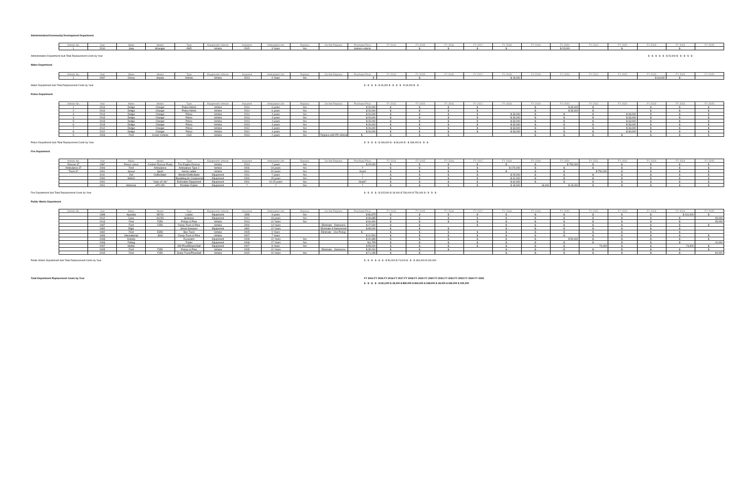Administration/Community Development Department
| Vehicle No. | Year | Make | Model | Type | Equipment/ Vehicle | Acquired | Anticipated Life | Replace | Do Not Replace | Purchase Price | FY 2014 | FY 2015 | FY 2016 | FY 2017 | FY 2018 | FY 2019 | FY 2020 | FY 2021 | FY 2022 | FY 2023 | FY 2024 | FY 2025 |
| --- | --- | --- | --- | --- | --- | --- | --- | --- | --- | --- | --- | --- | --- | --- | --- | --- | --- | --- | --- | --- | --- | --- |
| 1 | 2010 | Jeep | Wrangler | 4WD | Vehicle | 2015 | 3 Years | Yes | | Seizure vehicle | | $ - | $ - | $ - | $ - | | $ 15,000 | | $ - | | $ - | |
Administration Department Sub Total Replacement Costs by Year
$ - $ - $ - $ - $ - $ 15,000 $ - $ - $ - $ - $ -
Water Department
| Vehicle No. | Year | Make | Model | Type | Equipment/ Vehicle | Acquired | Anticipated Life | Replace | Do Not Replace | Purchase Price | FY 2014 | FY 2015 | FY 2016 | FY 2017 | FY 2018 | FY 2019 | FY 2020 | FY 2021 | FY 2022 | FY 2023 | FY 2024 | FY 2025 |
| --- | --- | --- | --- | --- | --- | --- | --- | --- | --- | --- | --- | --- | --- | --- | --- | --- | --- | --- | --- | --- | --- | --- |
| 1 | 2007 | Chevy | Impala | Vehicle | Vehicle | 2013 | 4 Years | Yes | | $ - | | $ - | | | $ 18,000 | | | | | $ 18,000 | $ - | |
Water Department Sub Total Replacement Costs by Year
$ - $ - $ - $ - $ 18,000 $ - $ - $ - $ - $ 18,000 $ - $ -
Police Department
| Vehicle No. | Year | Make | Model | Type | Equipment/ Vehicle | Acquired | Anticipated Life | Replace | Do Not Replace | Purchase Price | FY 2014 | FY 2015 | FY 2016 | FY 2017 | FY 2018 | FY 2019 | FY 2020 | FY 2021 | FY 2022 | FY 2023 | FY 2024 | FY 2025 |
| --- | --- | --- | --- | --- | --- | --- | --- | --- | --- | --- | --- | --- | --- | --- | --- | --- | --- | --- | --- | --- | --- | --- |
| 1 | 2014 | Dodge | Charger | Police Admin | Vehicle | 2014 | 6 years | Yes | | $ 26,000 | $ - | $ - | $ - | $ - | | $ - | $ 33,000 | $ - | | $ - | $ - | $ - |
| 2 | 2014 | Dodge | Charger | Police Admin | Vehicle | 2014 | 6 years | Yes | | $ 26,000 | $ - | $ - | $ - | $ - | | $ - | $ 33,000 | $ - | | $ - | $ - | $ - |
| 3 | 2014 | Dodge | Charger | Police | Vehicle | 2014 | 4 years | Yes | | $ 26,000 | $ - | $ - | $ - | $ - | $ 33,000 | $ - | $ - | $ - | $ 33,000 | $ - | $ - | $ - |
| 4 | 2013 | Dodge | Charger | Police | Vehicle | 2013 | 4 years | Yes | | $ 26,000 | $ - | $ - | $ - | $ - | $ 33,000 | $ - | $ - | $ - | $ 33,000 | $ - | $ - | $ - |
| 5 | 2013 | Dodge | Charger | Police | Vehicle | 2013 | 4 years | Yes | | $ 26,000 | $ - | $ - | $ - | $ - | $ 33,000 | $ - | $ - | $ - | $ 33,000 | $ - | $ - | $ - |
| 6 | 2013 | Dodge | Charger | Police | Vehicle | 2013 | 4 years | Yes | | $ 26,000 | $ - | $ - | $ - | $ - | $ 33,000 | $ - | $ - | $ - | $ 33,000 | $ - | $ - | $ - |
| 7 | 2012 | Dodge | Charger | Police | Vehicle | 2012 | 4 years | Yes | | $ 26,000 | $ - | $ - | $ - | $ - | $ 33,000 | $ - | $ - | $ - | $ 33,000 | $ - | $ - | $ - |
| 8 | 2012 | Dodge | Charger | Police | Vehicle | 2012 | 4 years | Yes | | $ 26,000 | $ - | $ - | $ - | $ - | $ 33,000 | $ - | $ - | $ - | $ 33,000 | $ - | $ - | $ - |
| 9 | 2003 | Ford | Crown Victoria | CSO | Vehicle | 2013 | 2 years | Yes | Replace with PD Vehicle | $ - | $ - | $ - | $ - | | | $ - | $ - | $ - | $ - | $ - | $ - | $ - |
Police Department Sub Total Replacement Costs by Year
$ - $ - $ - $ - $ 198,000 $ - $ 66,000 $ - $ 198,000 $ - $ - $ -
Fire Department
| Vehicle No. | Year | Make | Model | Type | Equipment/ Vehicle | Acquired | Anticipated Life | Replace | Do Not Replace | Purchase Price | FY 2014 | FY 2015 | FY 2016 | FY 2017 | FY 2018 | FY 2019 | FY 2020 | FY 2021 | FY 2022 | FY 2023 | FY 2024 | FY 2025 |
| --- | --- | --- | --- | --- | --- | --- | --- | --- | --- | --- | --- | --- | --- | --- | --- | --- | --- | --- | --- | --- | --- | --- |
| Rescue 37 | 1987 | Pierce Lance | Custom Rescue Pump | Fire Engine Rescue | Vehicle | 2013 | 7 years | Yes | | $ 29,000 | $ - | $ - | $ - | $ - | $ - | $ - | $ 750,000 | $ - | $ - | $ - | $ - | $ - |
| Ambulance 37 | 2006 | Ford | Ambulance | Ambulance Type 2 | Vehicle | 2006 | 10 years | Yes | | ? | $ - | $ - | $ - | $ - | $ 170,000 | $ - | $ - | $ - | $ - | $ - | $ - | $ - |
| Truck 37 | 2001 | Smeal | Quint | Aerial Ladder | Vehicle | 2001 | 20 years | Yes | | Grant | $ - | $ - | $ - | $ - | $ - | $ - | $ - | $ 750,000 | $ - | $ - | $ - | $ - |
| | 2011 | Zoll | Defibrillator | Monitor/Defibrillator | Equipment | 2011 | 7 years | Yes | | ? | $ - | $ - | $ - | $ - | $ 25,000 | $ - | $ - | $ - | $ - | $ - | $ - | $ - |
| | 2000 | MAKO | | Breathing Air Compressor | Equipment | 2000 | 15 years | Yes | | ? | $ - | $ - | $ - | $ - | $ 42,000 | $ - | $ - | $ - | $ - | $ - | $ - | $ - |
| | 2001 | | "Jaws of Life" | Extrication Equipment | Equipment | 2001 | 10-15 years | Yes | | Grant? | $ - | $ - | $ - | $ - | $ 60,000 | $ - | $ - | $ - | $ - | $ - | $ - | $ - |
| | 2001 | Motorola | HTC150 | Portable Radios | Equipment | ? | ? | Yes | | ? | $ - | $ - | $ - | $ - | $ 18,000 | 18,000 | $ 18,000 | $ - | $ - | $ - | $ - | $ - |
Fire Department Sub Total Replacement Costs by Year
$ - $ - $ - $ - $ 315,000 $ 18,000 $ 768,000 $ 750,000 $ - $ - $ - $ -
Public Works Department
| Vehicle No. | Year | Make | Model | Type | Equipment/ Vehicle | Acquired | Anticipated Life | Replace | Do Not Replace | Purchase Price | FY 2014 | FY 2015 | FY 2016 | FY 2017 | FY 2018 | FY 2019 | FY 2020 | FY 2021 | FY 2022 | FY 2023 | FY 2024 | FY 2025 |
| --- | --- | --- | --- | --- | --- | --- | --- | --- | --- | --- | --- | --- | --- | --- | --- | --- | --- | --- | --- | --- | --- | --- |
| | 1998 | Hyundai | 98740 | Loader | Equipment | 1998 | 9 years | Yes | | $ 86,875 | $ - | $ - | $ - | $ - | $ - | $ - | $ - | $ - | $ - | $ - | $ 110,000 | $ - |
| | 2012 | Case | SV250 | Skidsteer | Equipment | 2012 | 13 years | Yes | | $ 39,685 | $ - | $ - | $ - | $ - | $ - | $ - | $ - | $ - | $ - | $ - | $ - | 45,000 |
| | 2013 | Ford | F350 | Pickup & Plow | Vehicle | 2013 | 12 Years | Yes | | $ 40,400 | $ - | $ - | $ - | $ - | $ - | $ - | $ - | $ - | $ - | $ - | $ - | 45,000 |
| | 1997 | Ford | F350 | Dump Truck & Plow | Vehicle | 2000 | 14 Years | | Eliminate - Outsource | $ 27,000 | $ - | $ - | | $ - | $ - | $ - | $ - | $ - | $ - | $ - | $ - | $ - |
| | 1992 | Elgin | | Street Sweeper | Equipment | 1992 | 12 Years | | Eliminate if Outsourced | $ 68,000 | $ - | $ - | $ - | | $ - | $ - | $ - | $ - | $ - | $ - | $ - | |
| | 1992 | Ford | E350 | Box Truck | Vehicle | 2005 | 9 Years | | Eliminate - Use Pickup | $ - | $ - | $ - | $ - | $ - | $ - | $ - | $ - | $ - | $ - | $ - | $ - | |
| | 1993 | International | 4900 | Dump Truck & Plow | Vehicle | 2007 | 7 Years | | | $ 12,500 | $ - | $ - | $ - | $ - | $ - | $ - | $ - | $ - | $ - | $ - | $ - | $ - |
| | 2008 | Kubota | | Excavator | Equipment | 2008 | 12 Years | Yes | | $ 40,485 | $ - | $ - | $ - | $ - | $ - | $ - | $ 50,000 | $ - | $ - | $ - | $ - | $ - |
| | 2008 | Felling | | Trailer | Equipment | 2008 | 17 Years | Yes | | $ 6,795 | $ - | $ - | $ - | $ - | $ - | $ - | $ - | $ - | $ - | $ - | $ - | 10,000 |
| | 2007 | Holder | | SW Plow/Blower/Salt | Equipment | 2007 | 8 Years | Yes | | $ 55,000 | $ - | $ - | $ - | $ - | $ - | $ - | $ - | 74,000 | $ - | $ - | 74,000 | $ - |
| | 2005 | Ford | F350 | Pickup & Plow | Vehicle | 2005 | 12 Years | | Eliminate - Outsource | $ 35,000 | $ - | $ - | $ - | | $ - | $ - | $ - | $ - | $ - | $ - | $ - | $ - |
| | 2015 | Ford | F450 | Dump Truck/Plow/Salt | Vehicle | 2015 | 10 Years | Yes | | $ 71,155 | $ - | $ - | | | $ - | $ - | $ - | $ - | $ - | $ - | $ - | 90,000 |
Public Works Department Sub Total Replacement Costs by Year
$ - $ - $ - $ - $ - $ - $ 50,000 $ 74,000 $ - $ - $ 184,000 $ 190,000
Total Department Replacement Costs by Year
FY 2014 FY 2015 FY 2016 FY 2017 FY 2018 FY 2019 FY 2020 FY 2021 FY 2022 FY 2023 FY 2024 FY 2025
$ - $ - $ - $ - $ 531,000 $ 18,000 $ 899,000 $ 824,000 $ 198,000 $ 18,000 $ 184,000 $ 190,000